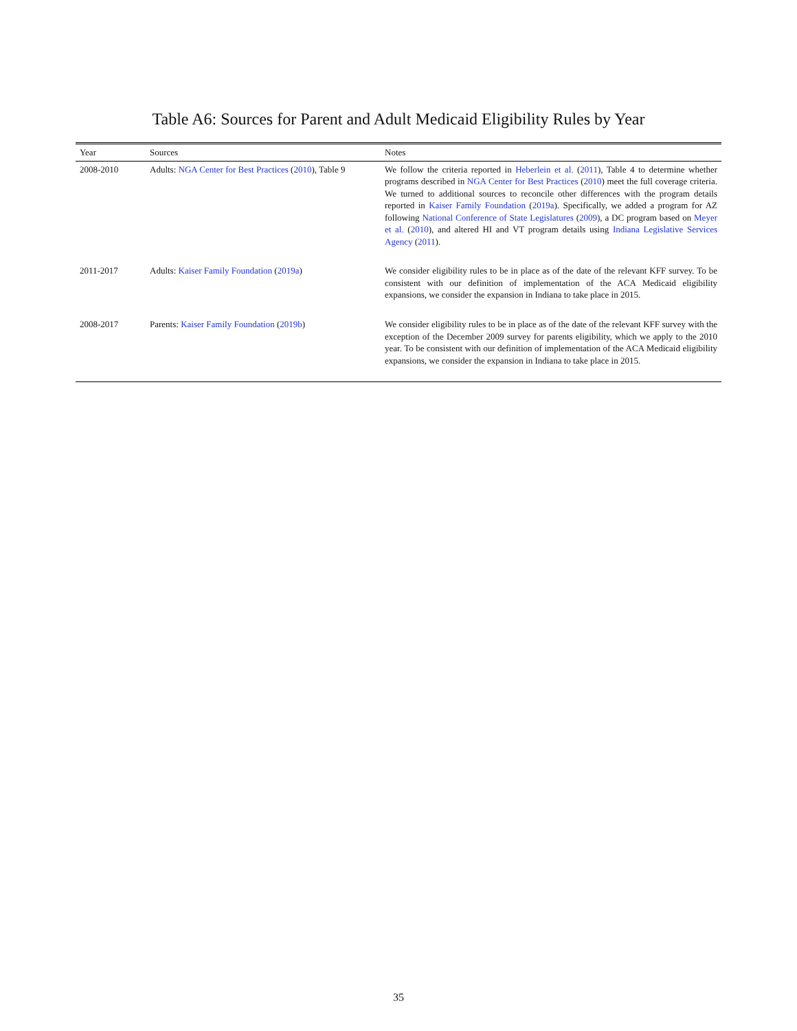Table A6: Sources for Parent and Adult Medicaid Eligibility Rules by Year
| Year | Sources | Notes |
| --- | --- | --- |
| 2008-2010 | Adults: NGA Center for Best Practices ( 2010 ), Table 9 | We follow the criteria reported in Heberlein et al. ( 2011 ), Table 4 to determine whether programs described in NGA Center for Best Practices ( 2010 ) meet the full coverage criteria. We turned to additional sources to reconcile other differences with the program details reported in Kaiser Family Foundation ( 2019a ). Specifically, we added a program for AZ following National Conference of State Legislatures ( 2009 ), a DC program based on Meyer et al. ( 2010 ), and altered HI and VT program details using Indiana Legislative Services Agency ( 2011 ). |
| 2011-2017 | Adults: Kaiser Family Foundation ( 2019a ) | We consider eligibility rules to be in place as of the date of the relevant KFF survey. To be consistent with our definition of implementation of the ACA Medicaid eligibility expansions, we consider the expansion in Indiana to take place in 2015. |
| 2008-2017 | Parents: Kaiser Family Foundation ( 2019b ) | We consider eligibility rules to be in place as of the date of the relevant KFF survey with the exception of the December 2009 survey for parents eligibility, which we apply to the 2010 year. To be consistent with our definition of implementation of the ACA Medicaid eligibility expansions, we consider the expansion in Indiana to take place in 2015. |
35